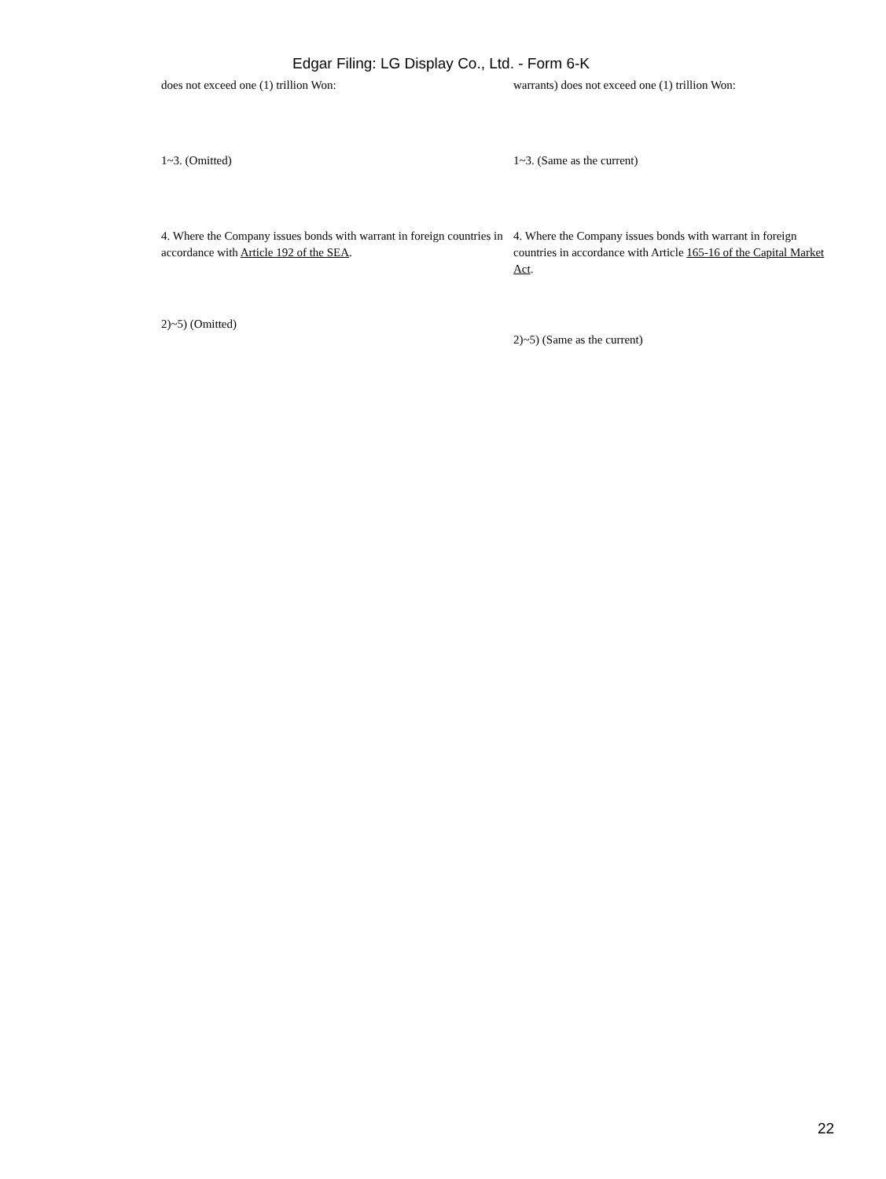Edgar Filing: LG Display Co., Ltd. - Form 6-K
| does not exceed one (1) trillion Won: | warrants) does not exceed one (1) trillion Won: |
| 1~3. (Omitted) | 1~3. (Same as the current) |
| 4. Where the Company issues bonds with warrant in foreign countries in accordance with Article 192 of the SEA . | 4. Where the Company issues bonds with warrant in foreign countries in accordance with Article 165-16 of the Capital Market Act . |
| 2)~5) (Omitted) | 2)~5) (Same as the current) |
22